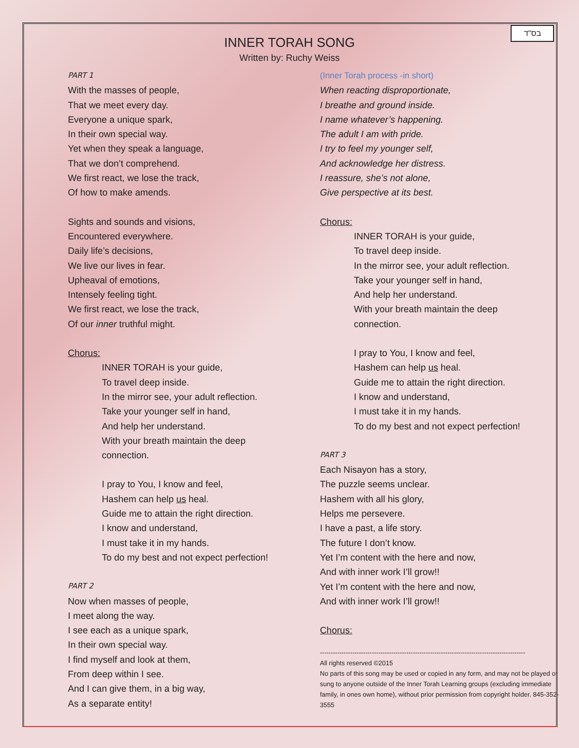בס"ד
INNER TORAH SONG
Written by: Ruchy Weiss
PART 1
With the masses of people,
That we meet every day.
Everyone a unique spark,
In their own special way.
Yet when they speak a language,
That we don’t comprehend.
We first react, we lose the track,
Of how to make amends.
Sights and sounds and visions,
Encountered everywhere.
Daily life’s decisions,
We live our lives in fear.
Upheaval of emotions,
Intensely feeling tight.
We first react, we lose the track,
Of our inner truthful might.
Chorus:
INNER TORAH is your guide,
To travel deep inside.
In the mirror see, your adult reflection.
Take your younger self in hand,
And help her understand.
With your breath maintain the deep
connection.
I pray to You, I know and feel,
Hashem can help us heal.
Guide me to attain the right direction.
I know and understand,
I must take it in my hands.
To do my best and not expect perfection!
PART 2
Now when masses of people,
I meet along the way.
I see each as a unique spark,
In their own special way.
I find myself and look at them,
From deep within I see.
And I can give them, in a big way,
As a separate entity!
(Inner Torah process -in short)
When reacting disproportionate,
I breathe and ground inside.
I name whatever’s happening.
The adult I am with pride.
I try to feel my younger self,
And acknowledge her distress.
I reassure, she’s not alone,
Give perspective at its best.
Chorus:
INNER TORAH is your guide,
To travel deep inside.
In the mirror see, your adult reflection.
Take your younger self in hand,
And help her understand.
With your breath maintain the deep
connection.
I pray to You, I know and feel,
Hashem can help us heal.
Guide me to attain the right direction.
I know and understand,
I must take it in my hands.
To do my best and not expect perfection!
PART 3
Each Nisayon has a story,
The puzzle seems unclear.
Hashem with all his glory,
Helps me persevere.
I have a past, a life story.
The future I don’t know.
Yet I’m content with the here and now,
And with inner work I’ll grow!!
Yet I’m content with the here and now,
And with inner work I’ll grow!!
Chorus:
-----------------------------------------------------------------------------------------------
All rights reserved ©2015
No parts of this song may be used or copied in any form, and may not be played or sung to anyone outside of the Inner Torah Learning groups (excluding immediate family, in ones own home), without prior permission from copyright holder. 845-352-3555